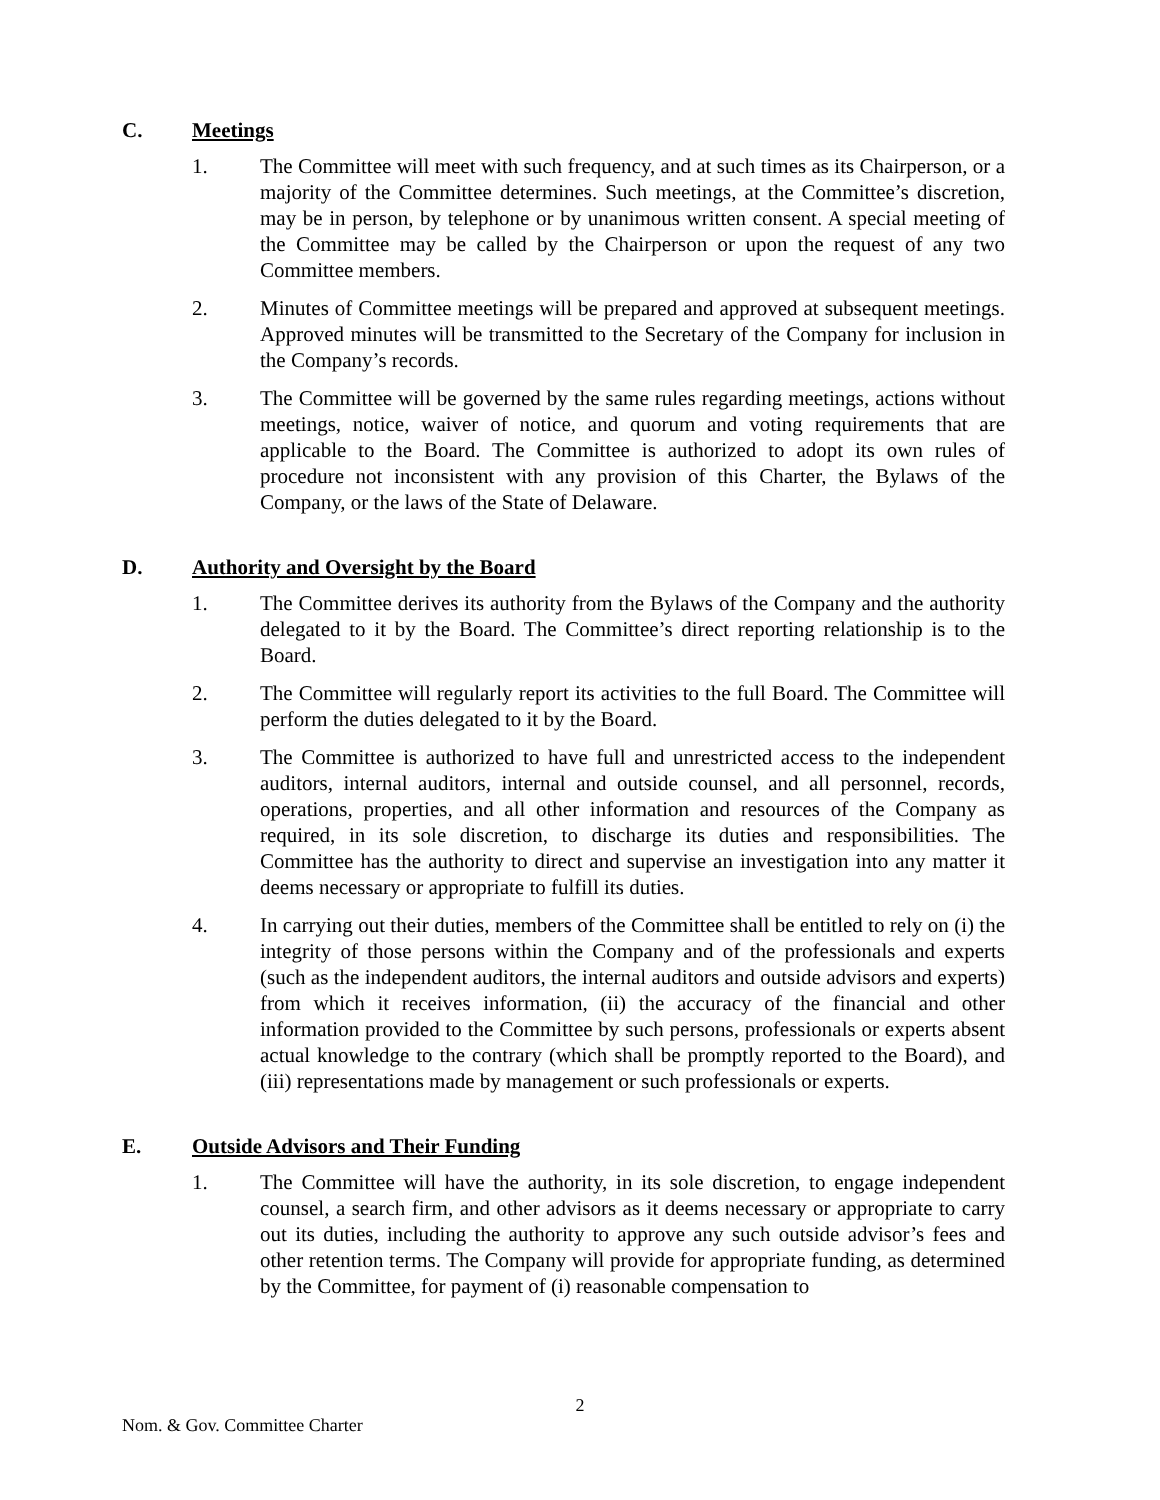C. Meetings
1. The Committee will meet with such frequency, and at such times as its Chairperson, or a majority of the Committee determines. Such meetings, at the Committee’s discretion, may be in person, by telephone or by unanimous written consent. A special meeting of the Committee may be called by the Chairperson or upon the request of any two Committee members.
2. Minutes of Committee meetings will be prepared and approved at subsequent meetings. Approved minutes will be transmitted to the Secretary of the Company for inclusion in the Company’s records.
3. The Committee will be governed by the same rules regarding meetings, actions without meetings, notice, waiver of notice, and quorum and voting requirements that are applicable to the Board. The Committee is authorized to adopt its own rules of procedure not inconsistent with any provision of this Charter, the Bylaws of the Company, or the laws of the State of Delaware.
D. Authority and Oversight by the Board
1. The Committee derives its authority from the Bylaws of the Company and the authority delegated to it by the Board. The Committee’s direct reporting relationship is to the Board.
2. The Committee will regularly report its activities to the full Board. The Committee will perform the duties delegated to it by the Board.
3. The Committee is authorized to have full and unrestricted access to the independent auditors, internal auditors, internal and outside counsel, and all personnel, records, operations, properties, and all other information and resources of the Company as required, in its sole discretion, to discharge its duties and responsibilities. The Committee has the authority to direct and supervise an investigation into any matter it deems necessary or appropriate to fulfill its duties.
4. In carrying out their duties, members of the Committee shall be entitled to rely on (i) the integrity of those persons within the Company and of the professionals and experts (such as the independent auditors, the internal auditors and outside advisors and experts) from which it receives information, (ii) the accuracy of the financial and other information provided to the Committee by such persons, professionals or experts absent actual knowledge to the contrary (which shall be promptly reported to the Board), and (iii) representations made by management or such professionals or experts.
E. Outside Advisors and Their Funding
1. The Committee will have the authority, in its sole discretion, to engage independent counsel, a search firm, and other advisors as it deems necessary or appropriate to carry out its duties, including the authority to approve any such outside advisor’s fees and other retention terms. The Company will provide for appropriate funding, as determined by the Committee, for payment of (i) reasonable compensation to
2
Nom. & Gov. Committee Charter